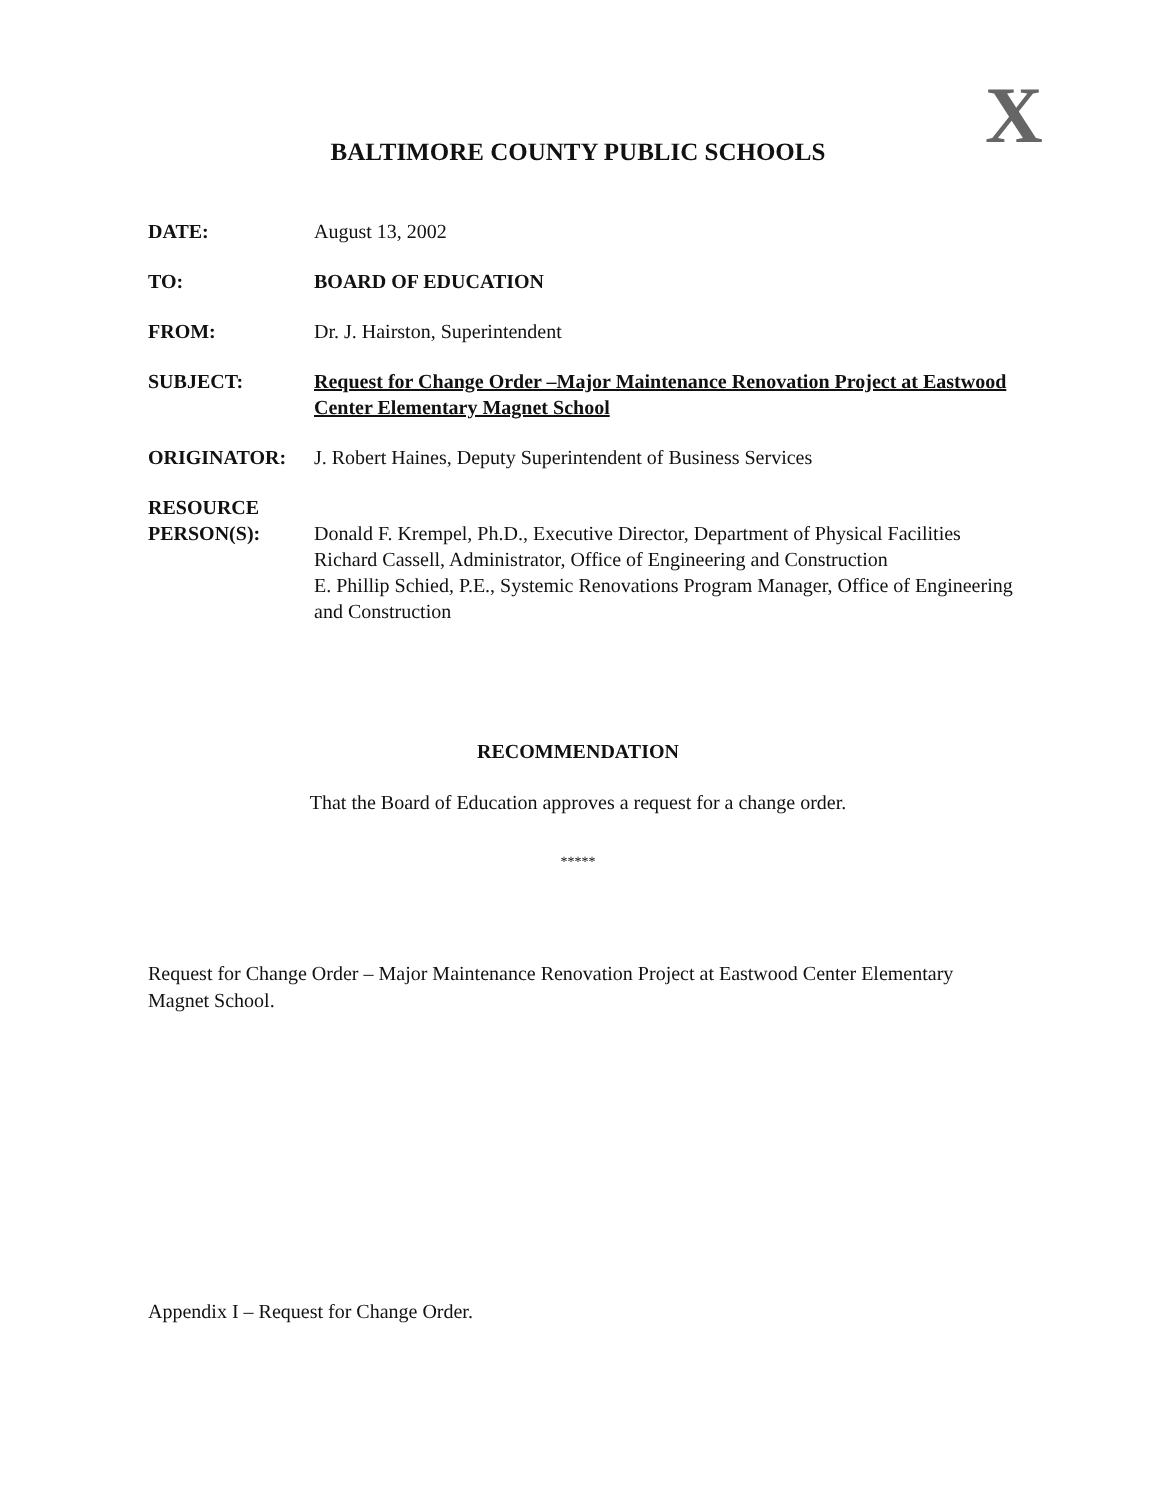X
BALTIMORE COUNTY PUBLIC SCHOOLS
DATE: August 13, 2002
TO: BOARD OF EDUCATION
FROM: Dr. J. Hairston, Superintendent
SUBJECT: Request for Change Order –Major Maintenance Renovation Project at Eastwood Center Elementary Magnet School
ORIGINATOR: J. Robert Haines, Deputy Superintendent of Business Services
RESOURCE
PERSON(S):
Donald F. Krempel, Ph.D., Executive Director, Department of Physical Facilities
Richard Cassell, Administrator, Office of Engineering and Construction
E. Phillip Schied, P.E., Systemic Renovations Program Manager, Office of Engineering and Construction
RECOMMENDATION
That the Board of Education approves a request for a change order.
*****
Request for Change Order – Major Maintenance Renovation Project at Eastwood Center Elementary Magnet School.
Appendix I – Request for Change Order.